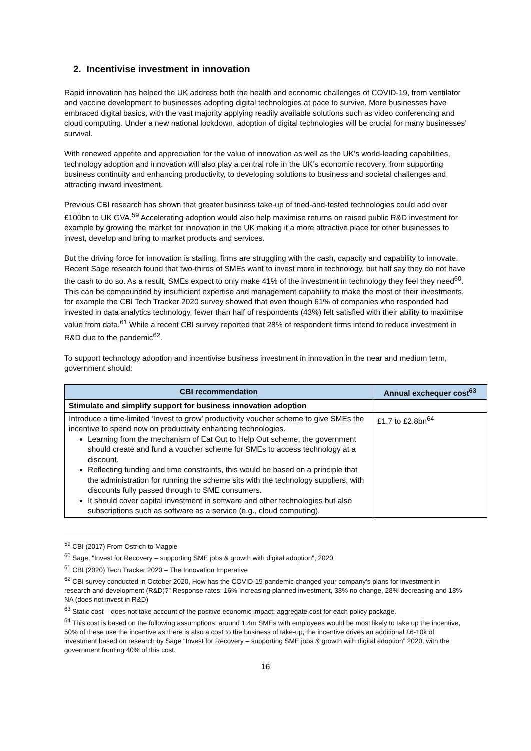2. Incentivise investment in innovation
Rapid innovation has helped the UK address both the health and economic challenges of COVID-19, from ventilator and vaccine development to businesses adopting digital technologies at pace to survive. More businesses have embraced digital basics, with the vast majority applying readily available solutions such as video conferencing and cloud computing. Under a new national lockdown, adoption of digital technologies will be crucial for many businesses’ survival.
With renewed appetite and appreciation for the value of innovation as well as the UK’s world-leading capabilities, technology adoption and innovation will also play a central role in the UK’s economic recovery, from supporting business continuity and enhancing productivity, to developing solutions to business and societal challenges and attracting inward investment.
Previous CBI research has shown that greater business take-up of tried-and-tested technologies could add over £100bn to UK GVA.<sup>59</sup> Accelerating adoption would also help maximise returns on raised public R&D investment for example by growing the market for innovation in the UK making it a more attractive place for other businesses to invest, develop and bring to market products and services.
But the driving force for innovation is stalling, firms are struggling with the cash, capacity and capability to innovate. Recent Sage research found that two-thirds of SMEs want to invest more in technology, but half say they do not have the cash to do so. As a result, SMEs expect to only make 41% of the investment in technology they feel they need<sup>60</sup>. This can be compounded by insufficient expertise and management capability to make the most of their investments, for example the CBI Tech Tracker 2020 survey showed that even though 61% of companies who responded had invested in data analytics technology, fewer than half of respondents (43%) felt satisfied with their ability to maximise value from data.<sup>61</sup> While a recent CBI survey reported that 28% of respondent firms intend to reduce investment in R&D due to the pandemic<sup>62</sup>.
To support technology adoption and incentivise business investment in innovation in the near and medium term, government should:
| CBI recommendation | Annual exchequer cost<sup>63</sup> |
| --- | --- |
| Stimulate and simplify support for business innovation adoption | |
| Introduce a time-limited ‘Invest to grow’ productivity voucher scheme to give SMEs the incentive to spend now on productivity enhancing technologies. Learning from the mechanism of Eat Out to Help Out scheme, the government should create and fund a voucher scheme for SMEs to access technology at a discount. Reflecting funding and time constraints, this would be based on a principle that the administration for running the scheme sits with the technology suppliers, with discounts fully passed through to SME consumers. It should cover capital investment in software and other technologies but also subscriptions such as software as a service (e.g., cloud computing). | £1.7 to £2.8bn<sup>64</sup> |
<sup>59</sup> CBI (2017) From Ostrich to Magpie
<sup>60</sup> Sage, "Invest for Recovery – supporting SME jobs & growth with digital adoption", 2020
<sup>61</sup> CBI (2020) Tech Tracker 2020 – The Innovation Imperative
<sup>62</sup> CBI survey conducted in October 2020, How has the COVID-19 pandemic changed your company's plans for investment in research and development (R&D)?” Response rates: 16% Increasing planned investment, 38% no change, 28% decreasing and 18% NA (does not invest in R&D)
<sup>63</sup> Static cost – does not take account of the positive economic impact; aggregate cost for each policy package.
<sup>64</sup> This cost is based on the following assumptions: around 1.4m SMEs with employees would be most likely to take up the incentive, 50% of these use the incentive as there is also a cost to the business of take-up, the incentive drives an additional £6-10k of investment based on research by Sage “Invest for Recovery – supporting SME jobs & growth with digital adoption” 2020, with the government fronting 40% of this cost.
16